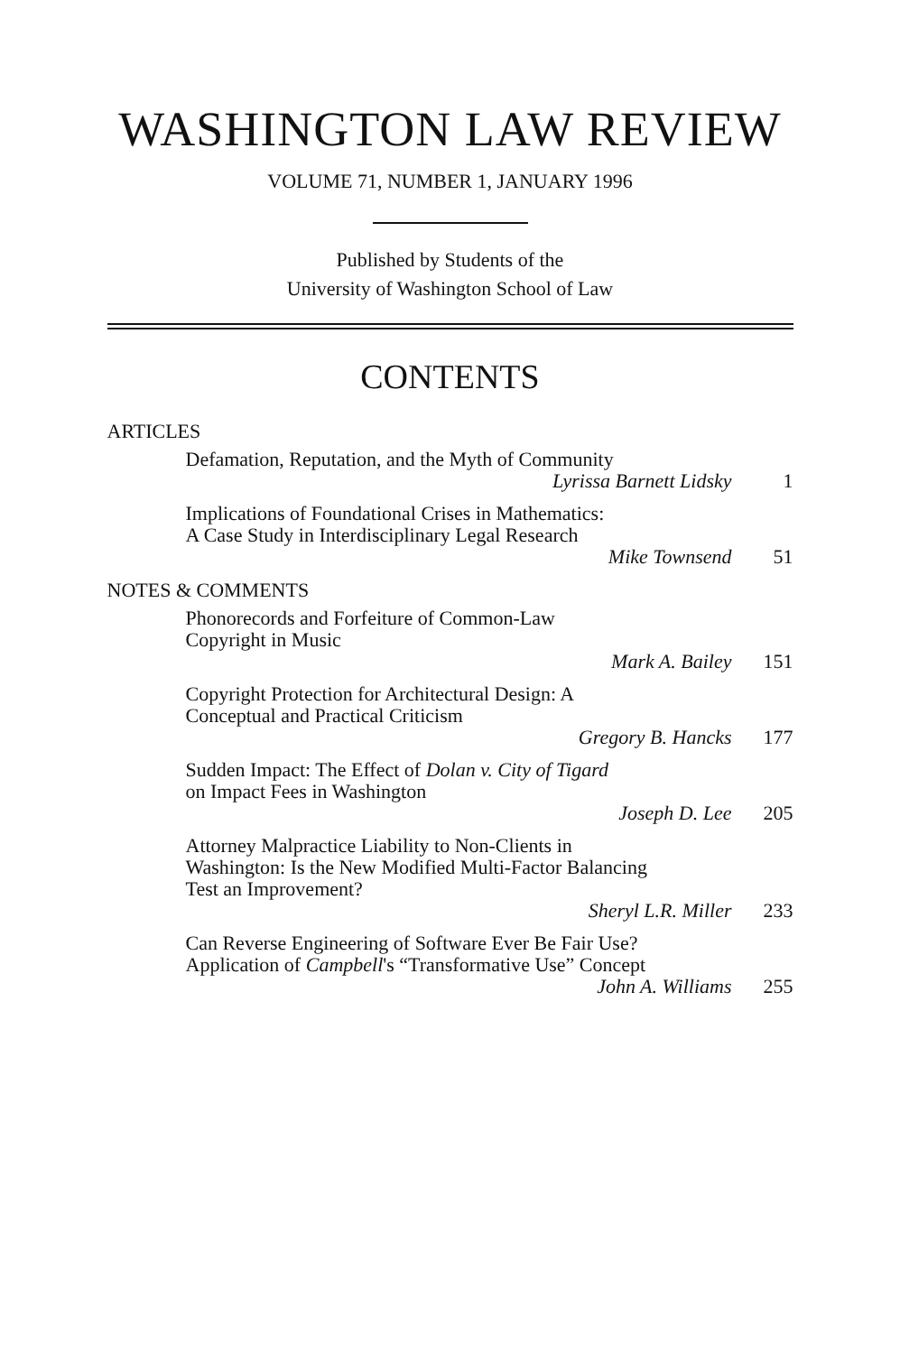WASHINGTON LAW REVIEW
VOLUME 71, NUMBER 1, JANUARY 1996
Published by Students of the
University of Washington School of Law
CONTENTS
ARTICLES
Defamation, Reputation, and the Myth of Community
Lyrissa Barnett Lidsky 1
Implications of Foundational Crises in Mathematics:
A Case Study in Interdisciplinary Legal Research
Mike Townsend 51
NOTES & COMMENTS
Phonorecords and Forfeiture of Common-Law
Copyright in Music
Mark A. Bailey 151
Copyright Protection for Architectural Design: A
Conceptual and Practical Criticism
Gregory B. Hancks 177
Sudden Impact: The Effect of Dolan v. City of Tigard
on Impact Fees in Washington
Joseph D. Lee 205
Attorney Malpractice Liability to Non-Clients in
Washington: Is the New Modified Multi-Factor Balancing
Test an Improvement?
Sheryl L.R. Miller 233
Can Reverse Engineering of Software Ever Be Fair Use?
Application of Campbell's “Transformative Use” Concept
John A. Williams 255